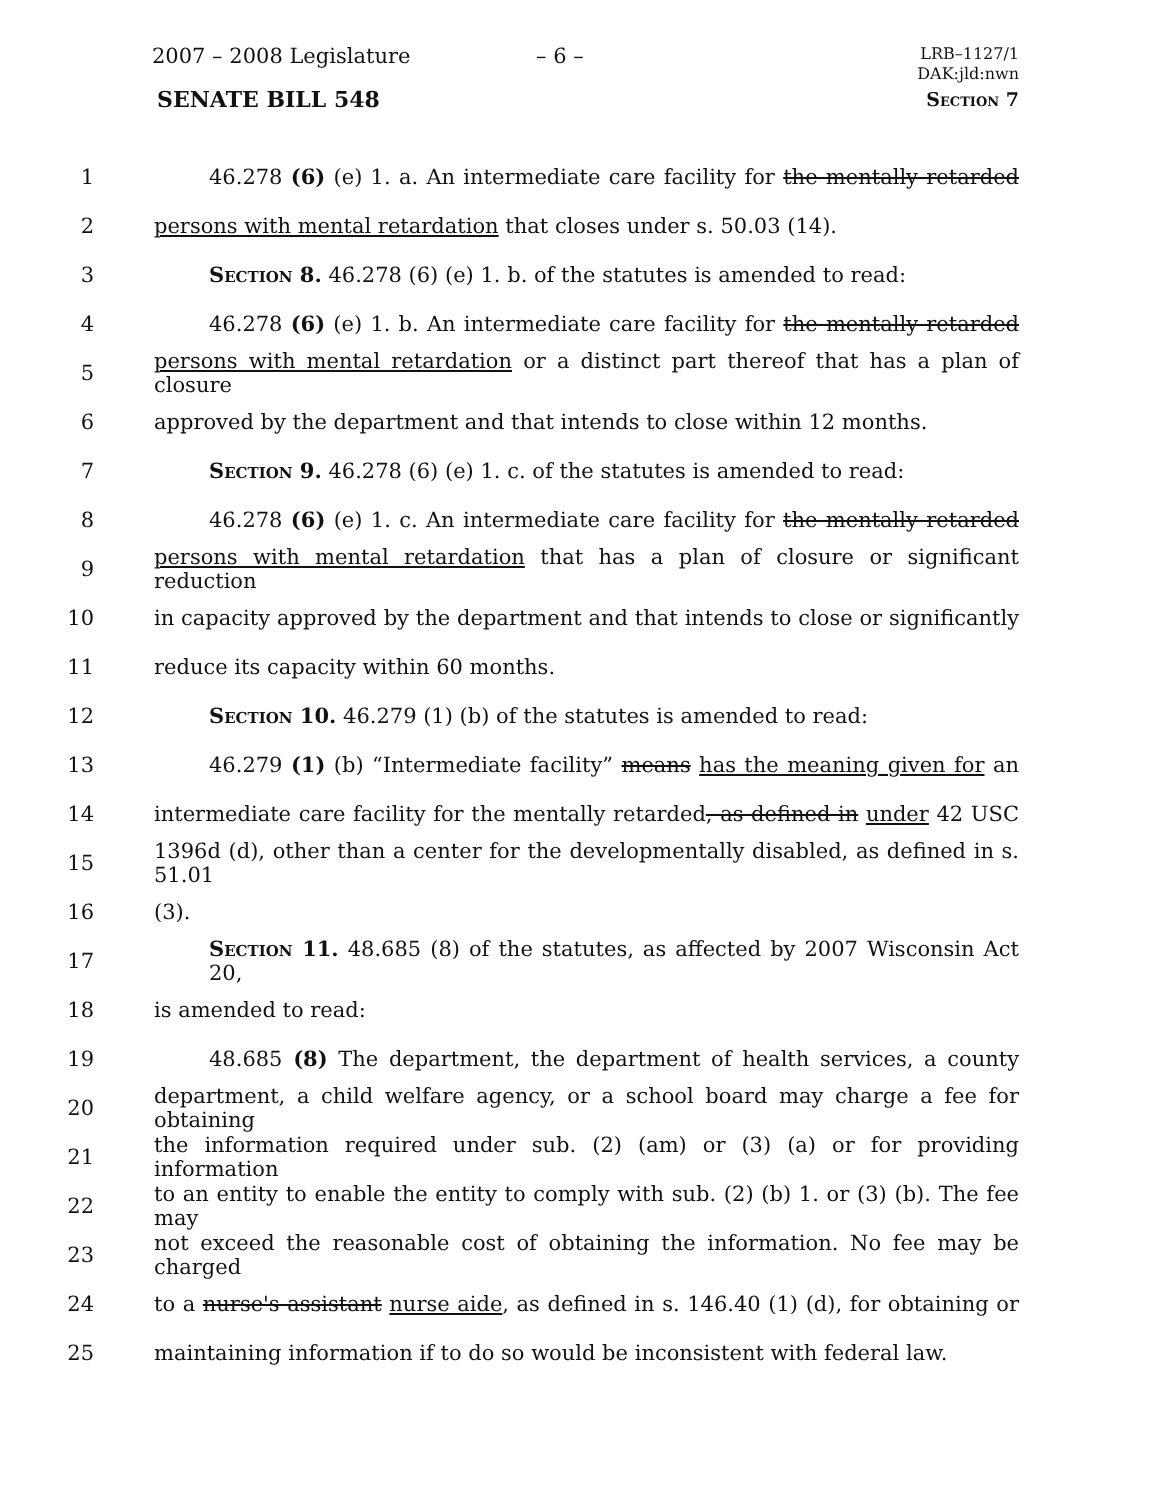2007 – 2008 Legislature – 6 –
LRB–1127/1
DAK:jld:nwn
SENATE BILL 548 Section 7
1 46.278 (6) (e) 1. a. An intermediate care facility for the mentally retarded
2 persons with mental retardation that closes under s. 50.03 (14).
3 Section 8. 46.278 (6) (e) 1. b. of the statutes is amended to read:
4 46.278 (6) (e) 1. b. An intermediate care facility for the mentally retarded
5 persons with mental retardation or a distinct part thereof that has a plan of closure
6 approved by the department and that intends to close within 12 months.
7 Section 9. 46.278 (6) (e) 1. c. of the statutes is amended to read:
8 46.278 (6) (e) 1. c. An intermediate care facility for the mentally retarded
9 persons with mental retardation that has a plan of closure or significant reduction
10 in capacity approved by the department and that intends to close or significantly
11 reduce its capacity within 60 months.
12 Section 10. 46.279 (1) (b) of the statutes is amended to read:
13 46.279 (1) (b) “Intermediate facility” means has the meaning given for an
14 intermediate care facility for the mentally retarded, as defined in under 42 USC
15 1396d (d), other than a center for the developmentally disabled, as defined in s. 51.01
16 (3).
17 Section 11. 48.685 (8) of the statutes, as affected by 2007 Wisconsin Act 20,
18 is amended to read:
19 48.685 (8) The department, the department of health services, a county
20 department, a child welfare agency, or a school board may charge a fee for obtaining
21 the information required under sub. (2) (am) or (3) (a) or for providing information
22 to an entity to enable the entity to comply with sub. (2) (b) 1. or (3) (b). The fee may
23 not exceed the reasonable cost of obtaining the information. No fee may be charged
24 to a nurse's assistant nurse aide, as defined in s. 146.40 (1) (d), for obtaining or
25 maintaining information if to do so would be inconsistent with federal law.